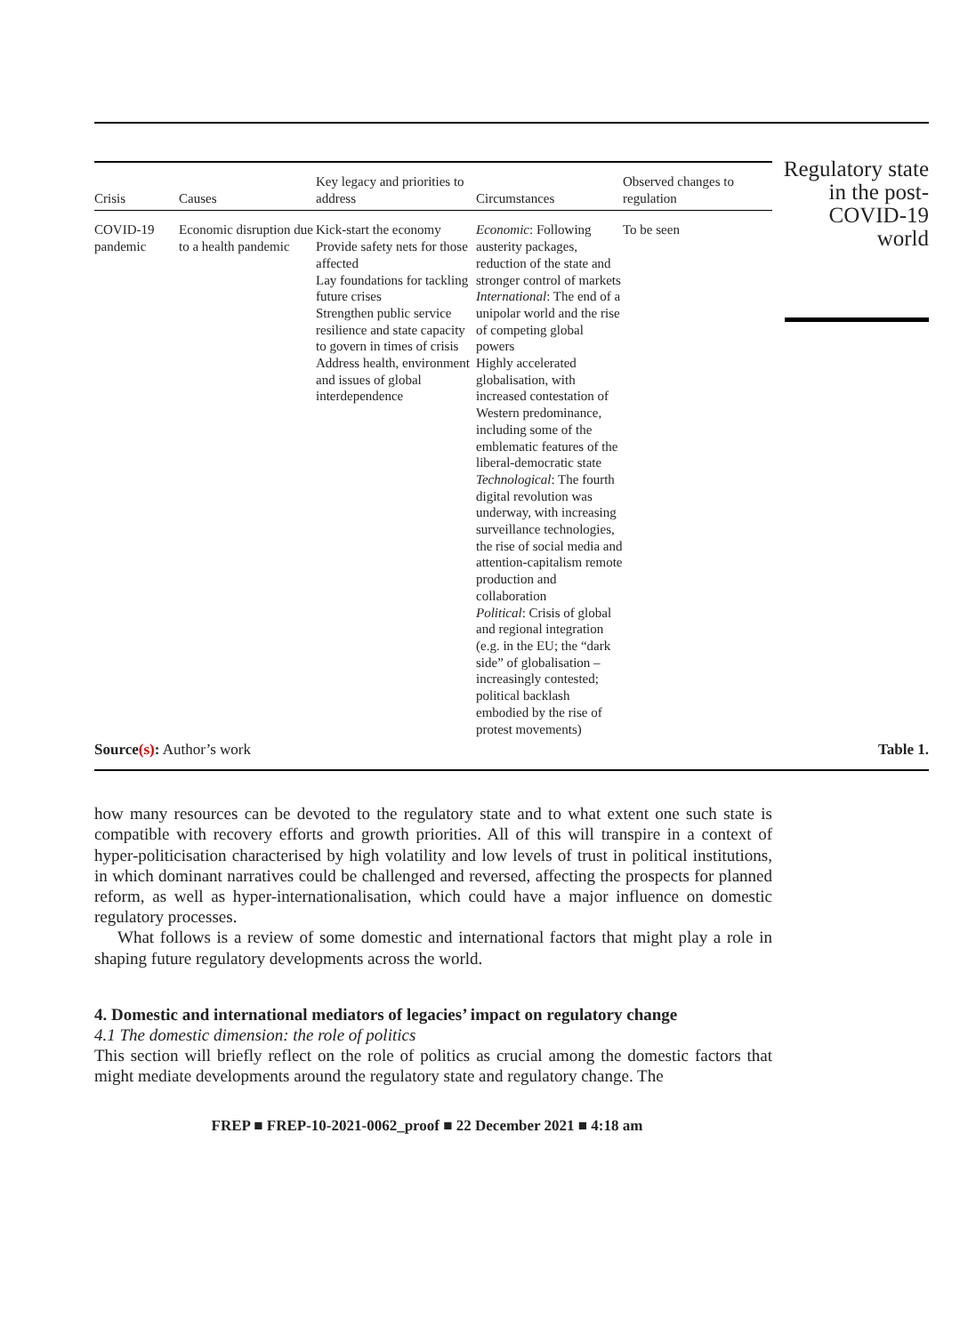| Crisis | Causes | Key legacy and priorities to address | Circumstances | Observed changes to regulation |
| --- | --- | --- | --- | --- |
| COVID-19 pandemic | Economic disruption due to a health pandemic | Kick-start the economy Provide safety nets for those affected Lay foundations for tackling future crises Strengthen public service resilience and state capacity to govern in times of crisis Address health, environment and issues of global interdependence | Economic : Following austerity packages, reduction of the state and stronger control of markets International : The end of a unipolar world and the rise of competing global powers Highly accelerated globalisation, with increased contestation of Western predominance, including some of the emblematic features of the liberal-democratic state Technological : The fourth digital revolution was underway, with increasing surveillance technologies, the rise of social media and attention-capitalism remote production and collaboration Political : Crisis of global and regional integration (e.g. in the EU; the “dark side” of globalisation – increasingly contested; political backlash embodied by the rise of protest movements) | To be seen |
Regulatory state in the post-COVID-19 world
Source(s): Author’s work Table 1.
how many resources can be devoted to the regulatory state and to what extent one such state is compatible with recovery efforts and growth priorities. All of this will transpire in a context of hyper-politicisation characterised by high volatility and low levels of trust in political institutions, in which dominant narratives could be challenged and reversed, affecting the prospects for planned reform, as well as hyper-internationalisation, which could have a major influence on domestic regulatory processes.
What follows is a review of some domestic and international factors that might play a role in shaping future regulatory developments across the world.
4. Domestic and international mediators of legacies’ impact on regulatory change
4.1 The domestic dimension: the role of politics
This section will briefly reflect on the role of politics as crucial among the domestic factors that might mediate developments around the regulatory state and regulatory change. The
FREP ■ FREP-10-2021-0062_proof ■ 22 December 2021 ■ 4:18 am